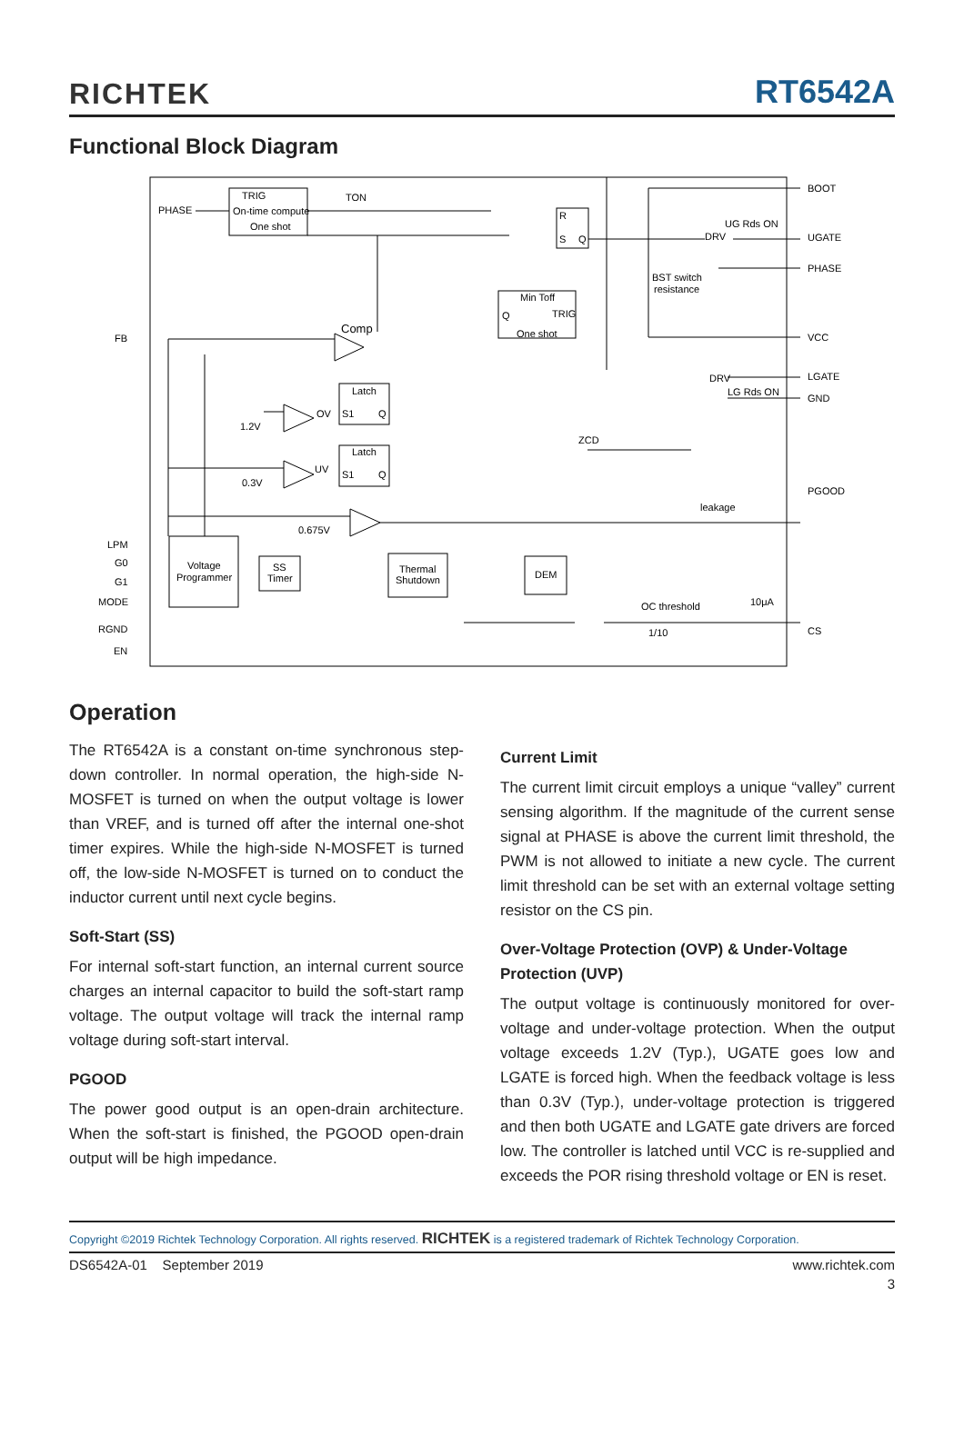RICHTEK RT6542A
Functional Block Diagram
TRIG
On-time compute
One shot
TON
PHASE
R
S
Q
Min Toff
Q
TRIG
One shot
Comp
FB
Latch
S1
Q
Latch
S1
Q
OV
1.2V
UV
0.3V
0.675V
DRV
UG Rds ON
DRV
LG Rds ON
BST switch
resistance
BOOT
UGATE
PHASE
VCC
LGATE
GND
PGOOD
CS
ZCD
leakage
Voltage
Programmer
SS
Timer
Thermal
Shutdown
DEM
LPM
G0
G1
MODE
RGND
EN
OC threshold
1/10
10μA
Operation
The RT6542A is a constant on-time synchronous step-down controller. In normal operation, the high-side N-MOSFET is turned on when the output voltage is lower than VREF, and is turned off after the internal one-shot timer expires. While the high-side N-MOSFET is turned off, the low-side N-MOSFET is turned on to conduct the inductor current until next cycle begins.
Soft-Start (SS)
For internal soft-start function, an internal current source charges an internal capacitor to build the soft-start ramp voltage. The output voltage will track the internal ramp voltage during soft-start interval.
PGOOD
The power good output is an open-drain architecture. When the soft-start is finished, the PGOOD open-drain output will be high impedance.
Current Limit
The current limit circuit employs a unique “valley” current sensing algorithm. If the magnitude of the current sense signal at PHASE is above the current limit threshold, the PWM is not allowed to initiate a new cycle. The current limit threshold can be set with an external voltage setting resistor on the CS pin.
Over-Voltage Protection (OVP) & Under-Voltage Protection (UVP)
The output voltage is continuously monitored for over-voltage and under-voltage protection. When the output voltage exceeds 1.2V (Typ.), UGATE goes low and LGATE is forced high. When the feedback voltage is less than 0.3V (Typ.), under-voltage protection is triggered and then both UGATE and LGATE gate drivers are forced low. The controller is latched until VCC is re-supplied and exceeds the POR rising threshold voltage or EN is reset.
Copyright ©2019 Richtek Technology Corporation. All rights reserved. RICHTEK is a registered trademark of Richtek Technology Corporation.
DS6542A-01 September 2019 www.richtek.com
3